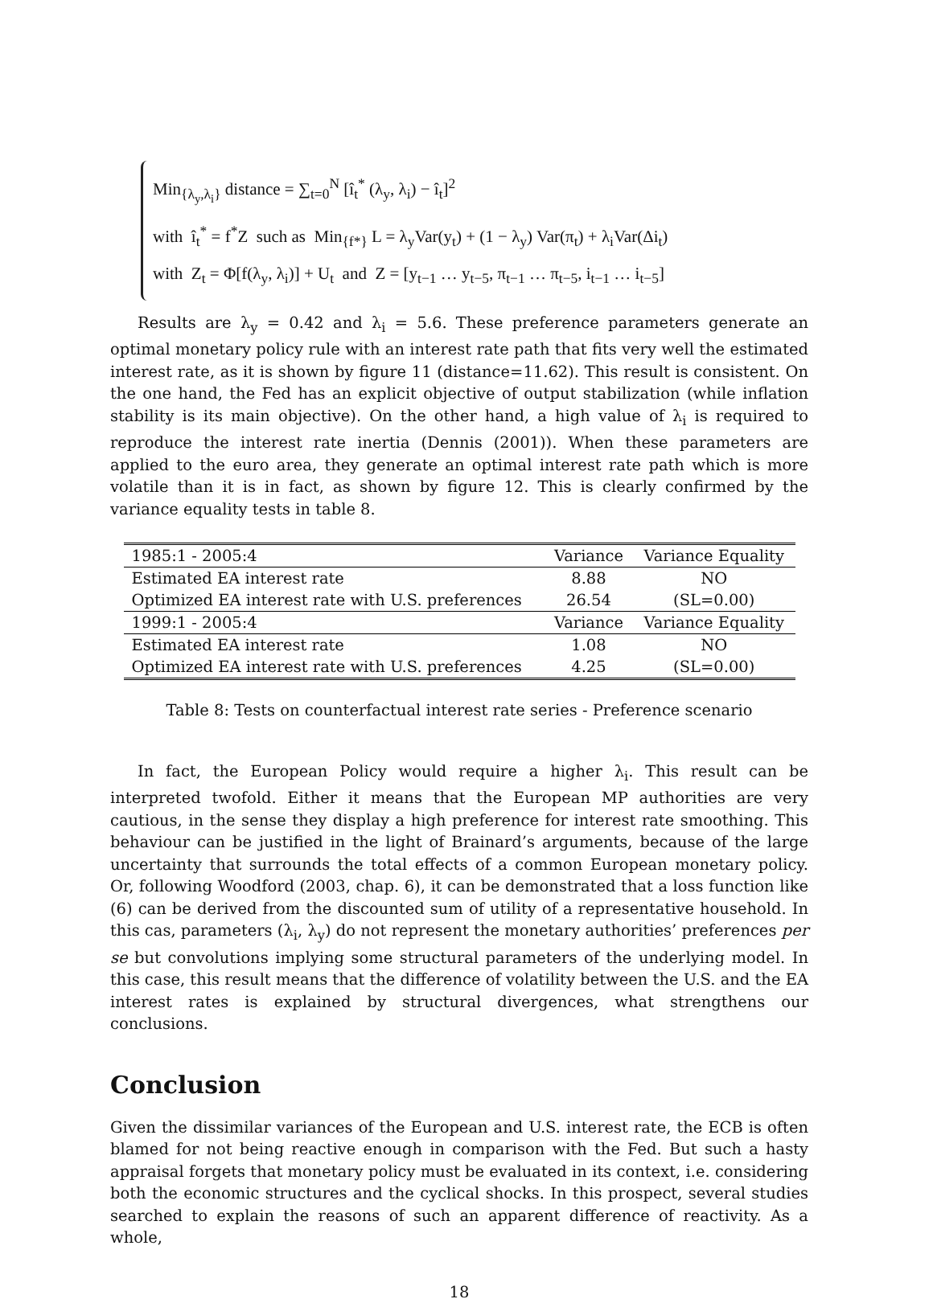Min<sub>{λ<sub>y</sub>,λ<sub>i</sub>}</sub> distance = ∑<sub>t=0</sub><sup>N</sup> [î<sub>t</sub><sup>*</sup> (λ<sub>y</sub>, λ<sub>i</sub>) − î<sub>t</sub>]<sup>2</sup>
with î<sub>t</sub><sup>*</sup> = f<sup>*</sup>Z such as Min<sub>{f*}</sub> L = λ<sub>y</sub>Var(y<sub>t</sub>) + (1 − λ<sub>y</sub>) Var(π<sub>t</sub>) + λ<sub>i</sub>Var(Δi<sub>t</sub>)
with Z<sub>t</sub> = Φ[f(λ<sub>y</sub>, λ<sub>i</sub>)] + U<sub>t</sub> and Z = [y<sub>t−1</sub> … y<sub>t−5</sub>, π<sub>t−1</sub> … π<sub>t−5</sub>, i<sub>t−1</sub> … i<sub>t−5</sub>]
Results are λ<sub>y</sub> = 0.42 and λ<sub>i</sub> = 5.6. These preference parameters generate an optimal monetary policy rule with an interest rate path that fits very well the estimated interest rate, as it is shown by figure 11 (distance=11.62). This result is consistent. On the one hand, the Fed has an explicit objective of output stabilization (while inflation stability is its main objective). On the other hand, a high value of λ<sub>i</sub> is required to reproduce the interest rate inertia (Dennis (2001)). When these parameters are applied to the euro area, they generate an optimal interest rate path which is more volatile than it is in fact, as shown by figure 12. This is clearly confirmed by the variance equality tests in table 8.
| 1985:1 - 2005:4 | Variance | Variance Equality |
| Estimated EA interest rate | 8.88 | NO |
| Optimized EA interest rate with U.S. preferences | 26.54 | (SL=0.00) |
| 1999:1 - 2005:4 | Variance | Variance Equality |
| Estimated EA interest rate | 1.08 | NO |
| Optimized EA interest rate with U.S. preferences | 4.25 | (SL=0.00) |
Table 8: Tests on counterfactual interest rate series - Preference scenario
In fact, the European Policy would require a higher λ<sub>i</sub>. This result can be interpreted twofold. Either it means that the European MP authorities are very cautious, in the sense they display a high preference for interest rate smoothing. This behaviour can be justified in the light of Brainard’s arguments, because of the large uncertainty that surrounds the total effects of a common European monetary policy. Or, following Woodford (2003, chap. 6), it can be demonstrated that a loss function like (6) can be derived from the discounted sum of utility of a representative household. In this cas, parameters (λ<sub>i</sub>, λ<sub>y</sub>) do not represent the monetary authorities’ preferences per se but convolutions implying some structural parameters of the underlying model. In this case, this result means that the difference of volatility between the U.S. and the EA interest rates is explained by structural divergences, what strengthens our conclusions.
Conclusion
Given the dissimilar variances of the European and U.S. interest rate, the ECB is often blamed for not being reactive enough in comparison with the Fed. But such a hasty appraisal forgets that monetary policy must be evaluated in its context, i.e. considering both the economic structures and the cyclical shocks. In this prospect, several studies searched to explain the reasons of such an apparent difference of reactivity. As a whole,
18